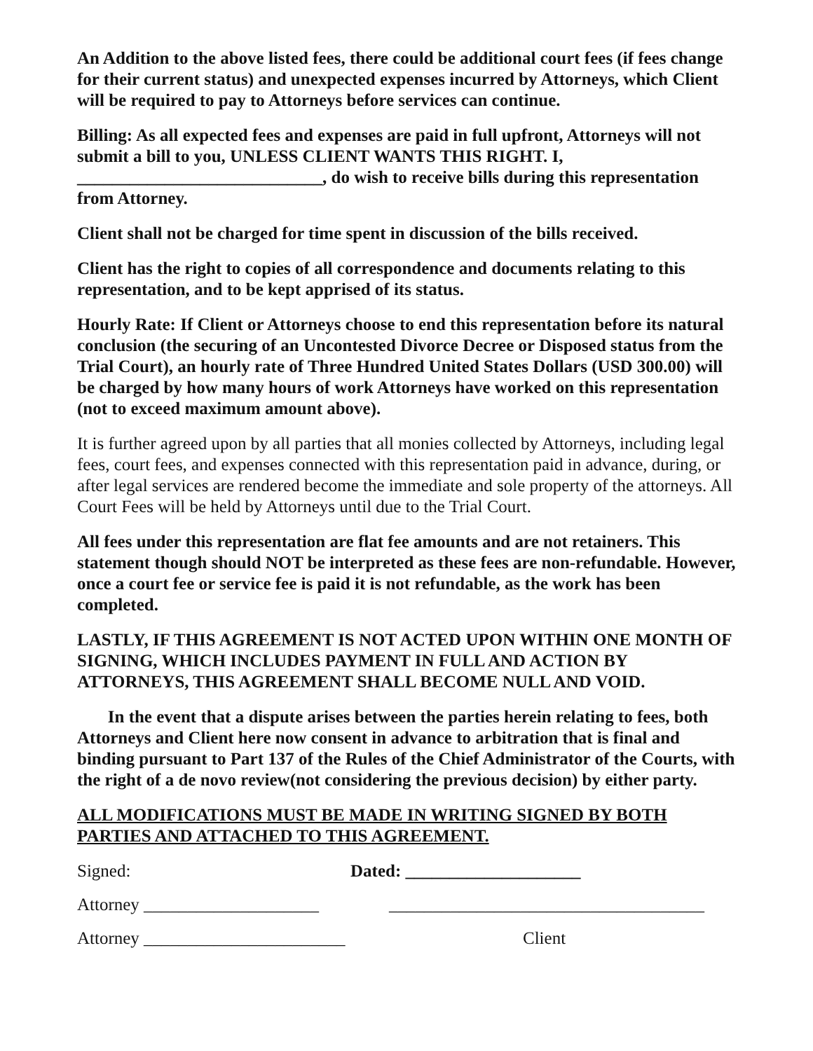An Addition to the above listed fees, there could be additional court fees (if fees change for their current status) and unexpected expenses incurred by Attorneys, which Client will be required to pay to Attorneys before services can continue.
Billing: As all expected fees and expenses are paid in full upfront, Attorneys will not submit a bill to you, UNLESS CLIENT WANTS THIS RIGHT. I, ____________________________, do wish to receive bills during this representation from Attorney.
Client shall not be charged for time spent in discussion of the bills received.
Client has the right to copies of all correspondence and documents relating to this representation, and to be kept apprised of its status.
Hourly Rate: If Client or Attorneys choose to end this representation before its natural conclusion (the securing of an Uncontested Divorce Decree or Disposed status from the Trial Court), an hourly rate of Three Hundred United States Dollars (USD 300.00) will be charged by how many hours of work Attorneys have worked on this representation (not to exceed maximum amount above).
It is further agreed upon by all parties that all monies collected by Attorneys, including legal fees, court fees, and expenses connected with this representation paid in advance, during, or after legal services are rendered become the immediate and sole property of the attorneys. All Court Fees will be held by Attorneys until due to the Trial Court.
All fees under this representation are flat fee amounts and are not retainers. This statement though should NOT be interpreted as these fees are non-refundable. However, once a court fee or service fee is paid it is not refundable, as the work has been completed.
LASTLY, IF THIS AGREEMENT IS NOT ACTED UPON WITHIN ONE MONTH OF SIGNING, WHICH INCLUDES PAYMENT IN FULL AND ACTION BY ATTORNEYS, THIS AGREEMENT SHALL BECOME NULL AND VOID.
In the event that a dispute arises between the parties herein relating to fees, both Attorneys and Client here now consent in advance to arbitration that is final and binding pursuant to Part 137 of the Rules of the Chief Administrator of the Courts, with the right of a de novo review(not considering the previous decision) by either party.
ALL MODIFICATIONS MUST BE MADE IN WRITING SIGNED BY BOTH PARTIES AND ATTACHED TO THIS AGREEMENT.
Signed: Dated: ____________________
Attorney ____________________ ____________________________________
Attorney _______________________ Client